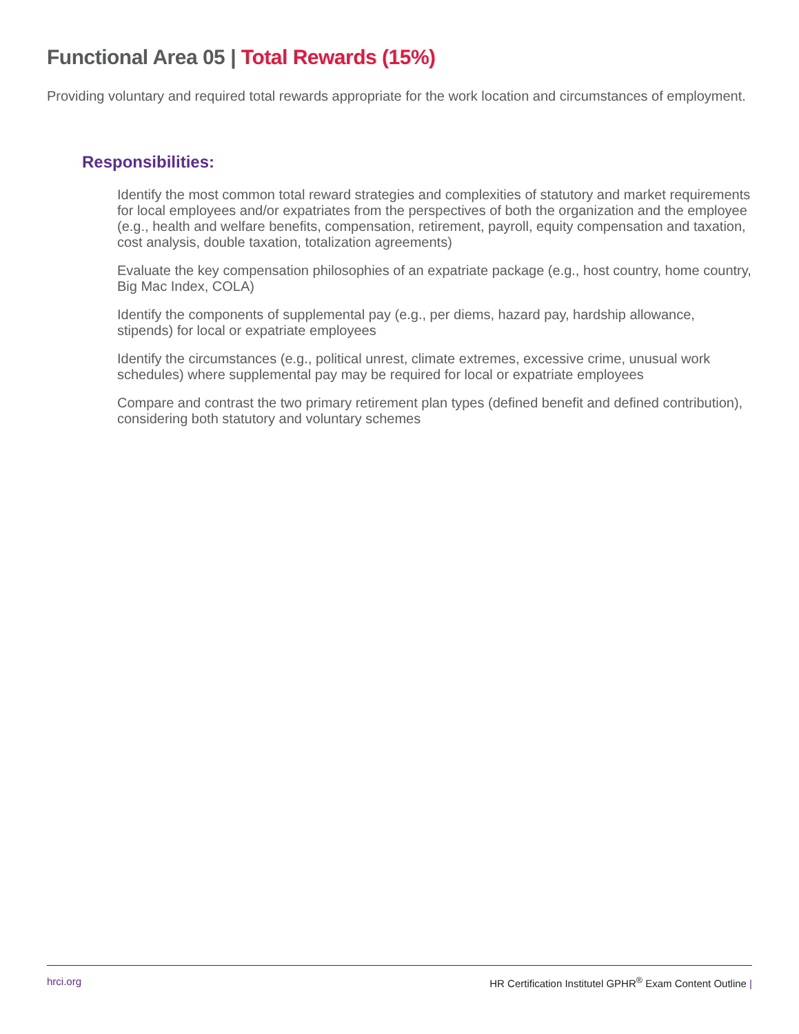Functional Area 05 | Total Rewards (15%)
Providing voluntary and required total rewards appropriate for the work location and circumstances of employment.
Responsibilities:
Identify the most common total reward strategies and complexities of statutory and market requirements for local employees and/or expatriates from the perspectives of both the organization and the employee (e.g., health and welfare benefits, compensation, retirement, payroll, equity compensation and taxation, cost analysis, double taxation, totalization agreements)
Evaluate the key compensation philosophies of an expatriate package (e.g., host country, home country, Big Mac Index, COLA)
Identify the components of supplemental pay (e.g., per diems, hazard pay, hardship allowance, stipends) for local or expatriate employees
Identify the circumstances (e.g., political unrest, climate extremes, excessive crime, unusual work schedules) where supplemental pay may be required for local or expatriate employees
Compare and contrast the two primary retirement plan types (defined benefit and defined contribution), considering both statutory and voluntary schemes
hrci.org HR Certification Institutel GPHR<sup>®</sup> Exam Content Outline |